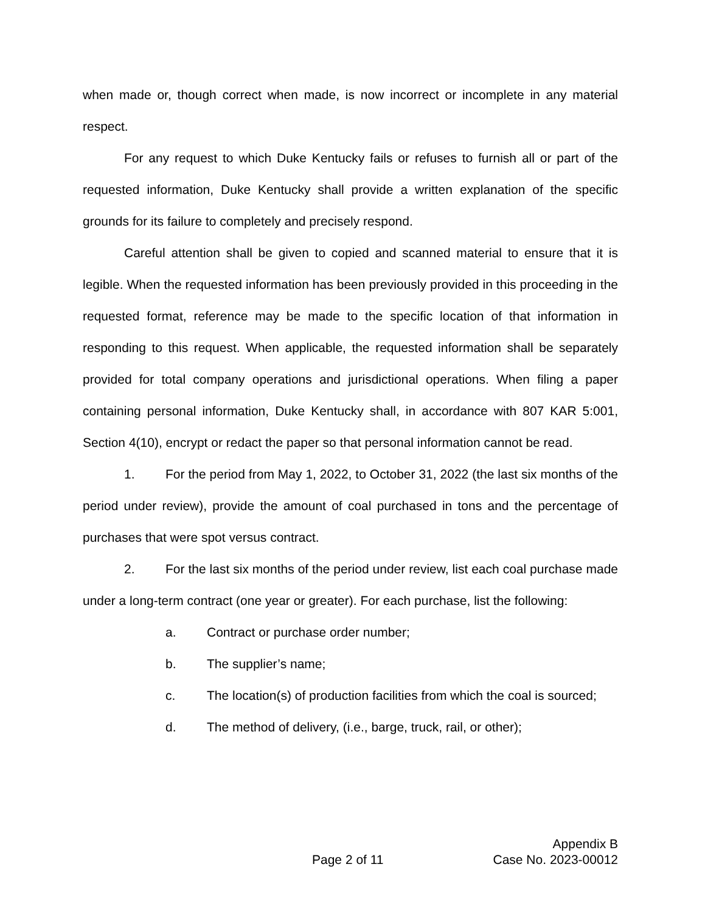when made or, though correct when made, is now incorrect or incomplete in any material respect.
For any request to which Duke Kentucky fails or refuses to furnish all or part of the requested information, Duke Kentucky shall provide a written explanation of the specific grounds for its failure to completely and precisely respond.
Careful attention shall be given to copied and scanned material to ensure that it is legible. When the requested information has been previously provided in this proceeding in the requested format, reference may be made to the specific location of that information in responding to this request. When applicable, the requested information shall be separately provided for total company operations and jurisdictional operations. When filing a paper containing personal information, Duke Kentucky shall, in accordance with 807 KAR 5:001, Section 4(10), encrypt or redact the paper so that personal information cannot be read.
1. For the period from May 1, 2022, to October 31, 2022 (the last six months of the period under review), provide the amount of coal purchased in tons and the percentage of purchases that were spot versus contract.
2. For the last six months of the period under review, list each coal purchase made under a long-term contract (one year or greater). For each purchase, list the following:
a. Contract or purchase order number;
b. The supplier’s name;
c. The location(s) of production facilities from which the coal is sourced;
d. The method of delivery, (i.e., barge, truck, rail, or other);
Appendix B
Page 2 of 11 Case No. 2023-00012